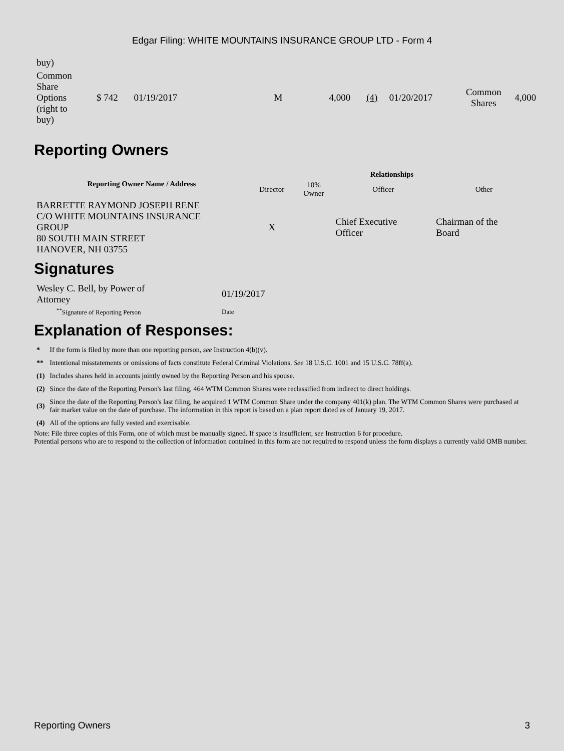Edgar Filing: WHITE MOUNTAINS INSURANCE GROUP LTD - Form 4
| buy) | | | | | | | | |
| Common Share Options (right to buy) | $ 742 | 01/19/2017 | M | 4,000 | (4) | 01/20/2017 | Common Shares | 4,000 |
Reporting Owners
| Reporting Owner Name / Address | Relationships | | | |
| --- | --- | --- | --- | --- |
| | Director | 10% Owner | Officer | Other |
| BARRETTE RAYMOND JOSEPH RENE C/O WHITE MOUNTAINS INSURANCE GROUP 80 SOUTH MAIN STREET HANOVER, NH 03755 | X | | Chief Executive Officer | Chairman of the Board |
Signatures
| Wesley C. Bell, by Power of Attorney | 01/19/2017 |
| <sup>**</sup> Signature of Reporting Person | Date |
Explanation of Responses:
| * | If the form is filed by more than one reporting person, see Instruction 4(b)(v). |
| ** | Intentional misstatements or omissions of facts constitute Federal Criminal Violations. See 18 U.S.C. 1001 and 15 U.S.C. 78ff(a). |
| (1) | Includes shares held in accounts jointly owned by the Reporting Person and his spouse. |
| (2) | Since the date of the Reporting Person's last filing, 464 WTM Common Shares were reclassified from indirect to direct holdings. |
| (3) | Since the date of the Reporting Person's last filing, he acquired 1 WTM Common Share under the company 401(k) plan. The WTM Common Shares were purchased at fair market value on the date of purchase. The information in this report is based on a plan report dated as of January 19, 2017. |
| (4) | All of the options are fully vested and exercisable. |
Note: File three copies of this Form, one of which must be manually signed. If space is insufficient, see Instruction 6 for procedure.
Potential persons who are to respond to the collection of information contained in this form are not required to respond unless the form displays a currently valid OMB number.
Reporting Owners 3